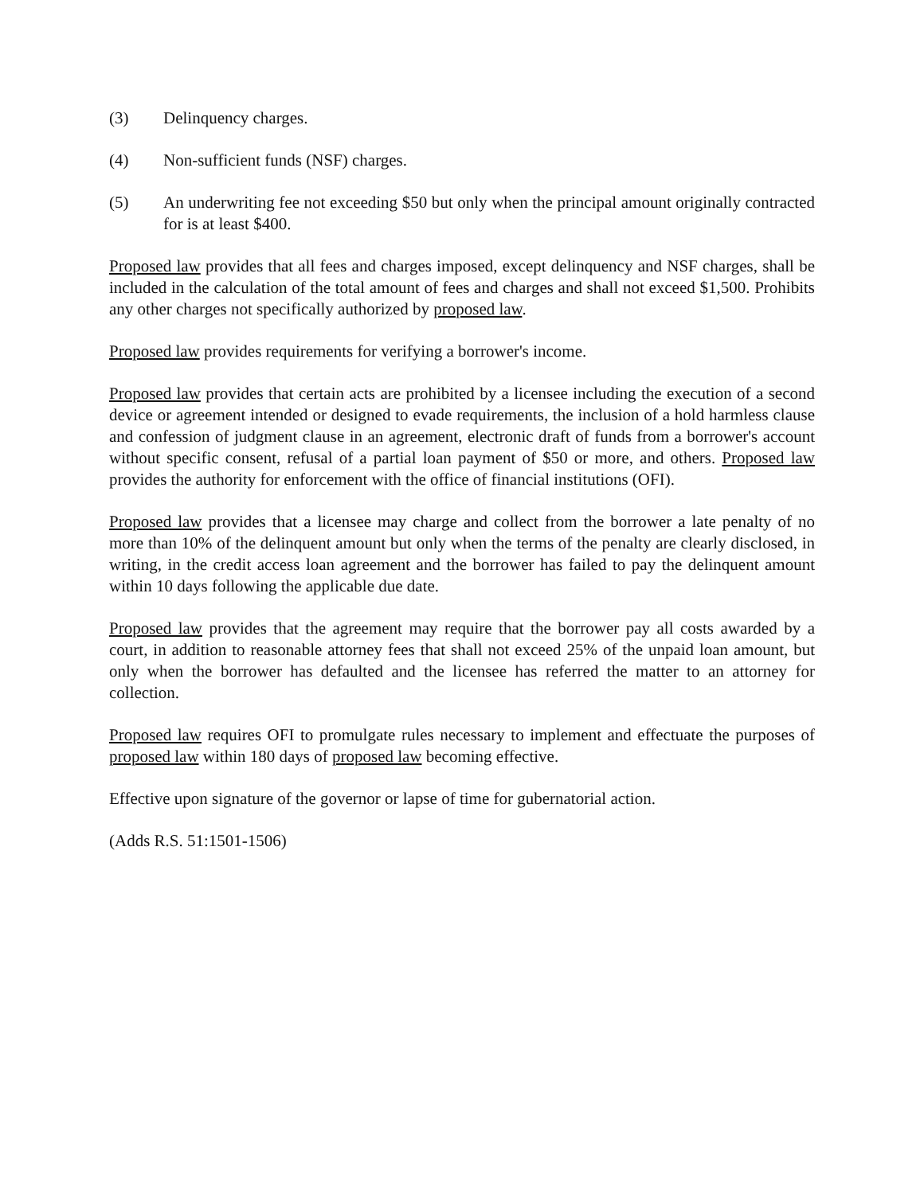(3) Delinquency charges.
(4) Non-sufficient funds (NSF) charges.
(5) An underwriting fee not exceeding $50 but only when the principal amount originally contracted for is at least $400.
Proposed law provides that all fees and charges imposed, except delinquency and NSF charges, shall be included in the calculation of the total amount of fees and charges and shall not exceed $1,500. Prohibits any other charges not specifically authorized by proposed law.
Proposed law provides requirements for verifying a borrower's income.
Proposed law provides that certain acts are prohibited by a licensee including the execution of a second device or agreement intended or designed to evade requirements, the inclusion of a hold harmless clause and confession of judgment clause in an agreement, electronic draft of funds from a borrower's account without specific consent, refusal of a partial loan payment of $50 or more, and others. Proposed law provides the authority for enforcement with the office of financial institutions (OFI).
Proposed law provides that a licensee may charge and collect from the borrower a late penalty of no more than 10% of the delinquent amount but only when the terms of the penalty are clearly disclosed, in writing, in the credit access loan agreement and the borrower has failed to pay the delinquent amount within 10 days following the applicable due date.
Proposed law provides that the agreement may require that the borrower pay all costs awarded by a court, in addition to reasonable attorney fees that shall not exceed 25% of the unpaid loan amount, but only when the borrower has defaulted and the licensee has referred the matter to an attorney for collection.
Proposed law requires OFI to promulgate rules necessary to implement and effectuate the purposes of proposed law within 180 days of proposed law becoming effective.
Effective upon signature of the governor or lapse of time for gubernatorial action.
(Adds R.S. 51:1501-1506)